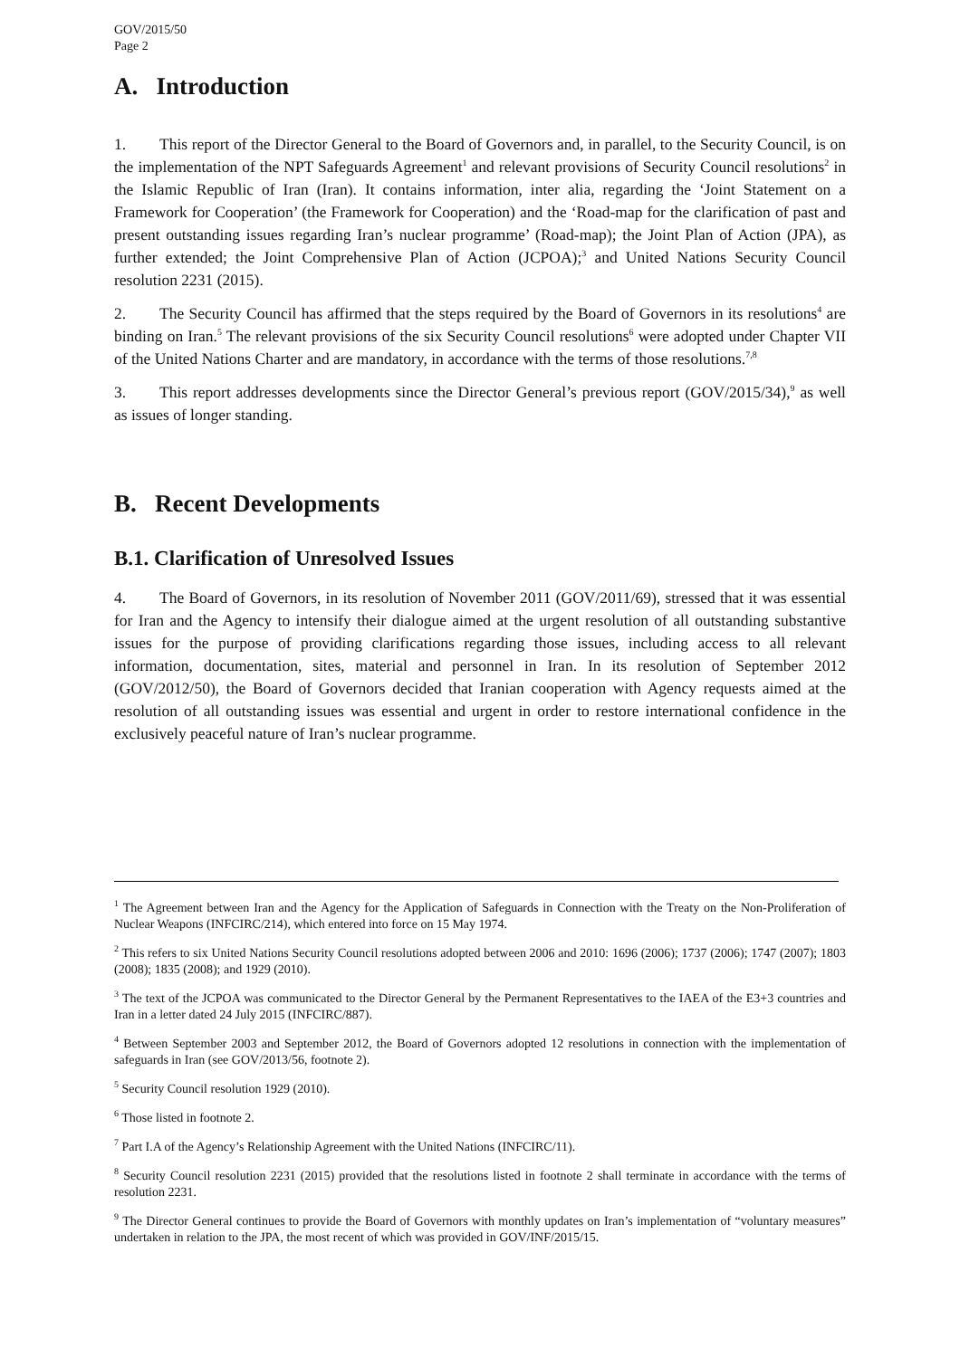GOV/2015/50
Page 2
A. Introduction
1. This report of the Director General to the Board of Governors and, in parallel, to the Security Council, is on the implementation of the NPT Safeguards Agreement<sup>1</sup> and relevant provisions of Security Council resolutions<sup>2</sup> in the Islamic Republic of Iran (Iran). It contains information, inter alia, regarding the ‘Joint Statement on a Framework for Cooperation’ (the Framework for Cooperation) and the ‘Road-map for the clarification of past and present outstanding issues regarding Iran’s nuclear programme’ (Road-map); the Joint Plan of Action (JPA), as further extended; the Joint Comprehensive Plan of Action (JCPOA);<sup>3</sup> and United Nations Security Council resolution 2231 (2015).
2. The Security Council has affirmed that the steps required by the Board of Governors in its resolutions<sup>4</sup> are binding on Iran.<sup>5</sup> The relevant provisions of the six Security Council resolutions<sup>6</sup> were adopted under Chapter VII of the United Nations Charter and are mandatory, in accordance with the terms of those resolutions.<sup>7,8</sup>
3. This report addresses developments since the Director General’s previous report (GOV/2015/34),<sup>9</sup> as well as issues of longer standing.
B. Recent Developments
B.1. Clarification of Unresolved Issues
4. The Board of Governors, in its resolution of November 2011 (GOV/2011/69), stressed that it was essential for Iran and the Agency to intensify their dialogue aimed at the urgent resolution of all outstanding substantive issues for the purpose of providing clarifications regarding those issues, including access to all relevant information, documentation, sites, material and personnel in Iran. In its resolution of September 2012 (GOV/2012/50), the Board of Governors decided that Iranian cooperation with Agency requests aimed at the resolution of all outstanding issues was essential and urgent in order to restore international confidence in the exclusively peaceful nature of Iran’s nuclear programme.
<sup>1</sup> The Agreement between Iran and the Agency for the Application of Safeguards in Connection with the Treaty on the Non-Proliferation of Nuclear Weapons (INFCIRC/214), which entered into force on 15 May 1974.
<sup>2</sup> This refers to six United Nations Security Council resolutions adopted between 2006 and 2010: 1696 (2006); 1737 (2006); 1747 (2007); 1803 (2008); 1835 (2008); and 1929 (2010).
<sup>3</sup> The text of the JCPOA was communicated to the Director General by the Permanent Representatives to the IAEA of the E3+3 countries and Iran in a letter dated 24 July 2015 (INFCIRC/887).
<sup>4</sup> Between September 2003 and September 2012, the Board of Governors adopted 12 resolutions in connection with the implementation of safeguards in Iran (see GOV/2013/56, footnote 2).
<sup>5</sup> Security Council resolution 1929 (2010).
<sup>6</sup> Those listed in footnote 2.
<sup>7</sup> Part I.A of the Agency’s Relationship Agreement with the United Nations (INFCIRC/11).
<sup>8</sup> Security Council resolution 2231 (2015) provided that the resolutions listed in footnote 2 shall terminate in accordance with the terms of resolution 2231.
<sup>9</sup> The Director General continues to provide the Board of Governors with monthly updates on Iran’s implementation of “voluntary measures” undertaken in relation to the JPA, the most recent of which was provided in GOV/INF/2015/15.